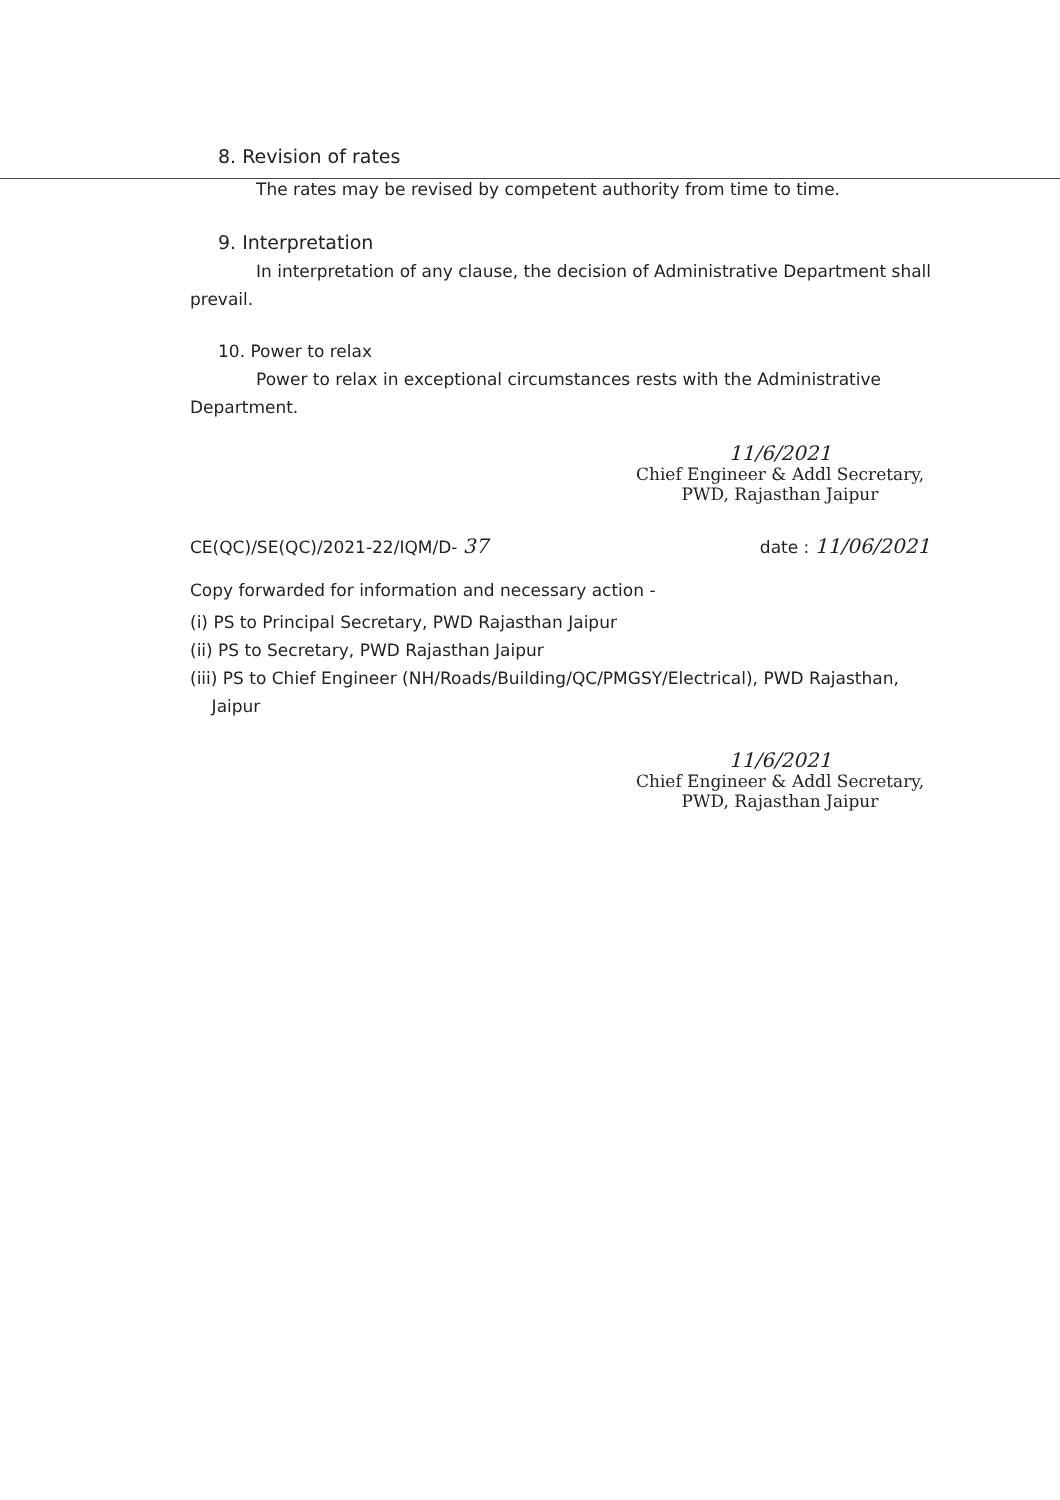8. Revision of rates
The rates may be revised by competent authority from time to time.
9. Interpretation
In interpretation of any clause, the decision of Administrative Department shall prevail.
10. Power to relax
Power to relax in exceptional circumstances rests with the Administrative Department.
11/6/2021
Chief Engineer & Addl Secretary,
PWD, Rajasthan Jaipur
CE(QC)/SE(QC)/2021-22/IQM/D- 37 date : 11/06/2021
Copy forwarded for information and necessary action -
(i) PS to Principal Secretary, PWD Rajasthan Jaipur
(ii) PS to Secretary, PWD Rajasthan Jaipur
(iii) PS to Chief Engineer (NH/Roads/Building/QC/PMGSY/Electrical), PWD Rajasthan,
Jaipur
11/6/2021
Chief Engineer & Addl Secretary,
PWD, Rajasthan Jaipur